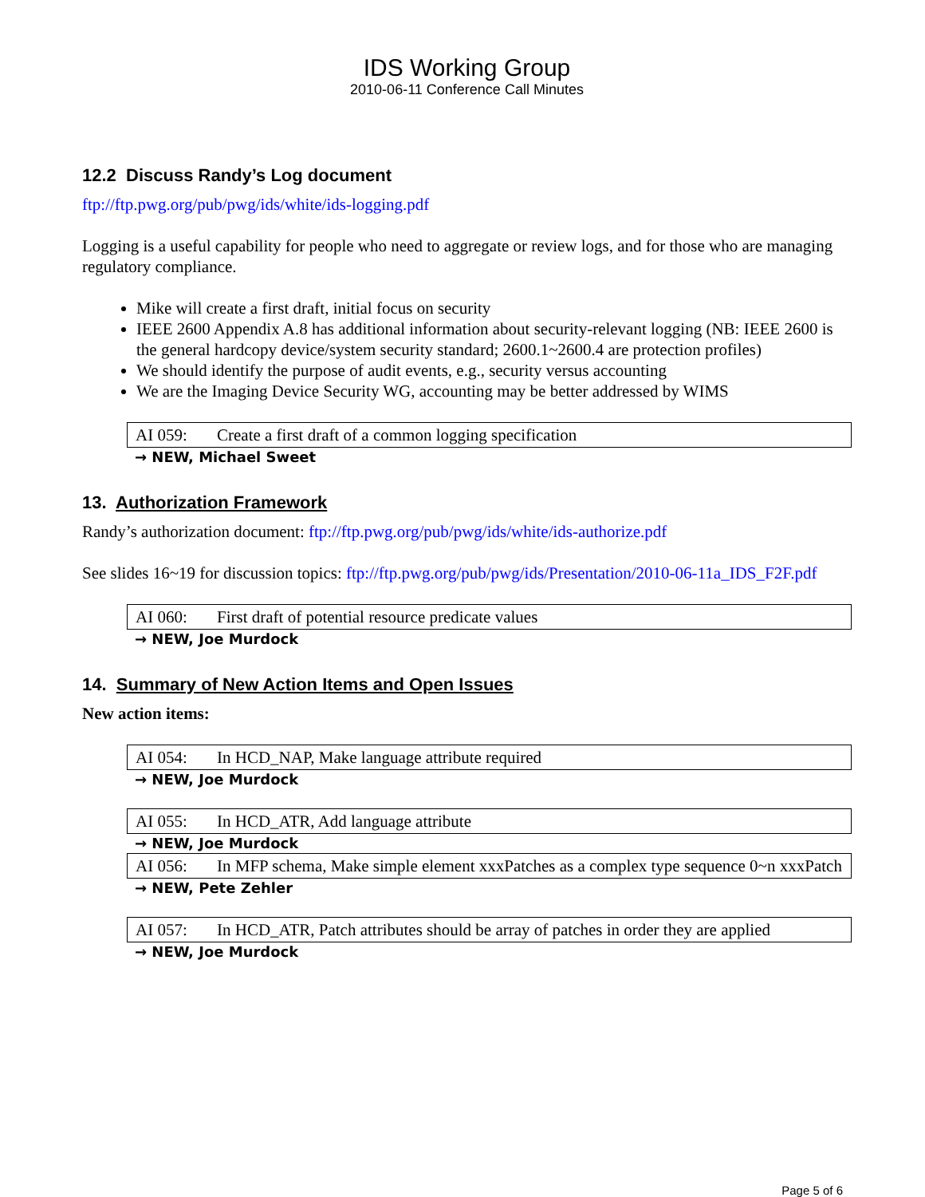IDS Working Group
2010-06-11 Conference Call Minutes
12.2 Discuss Randy’s Log document
ftp://ftp.pwg.org/pub/pwg/ids/white/ids-logging.pdf
Logging is a useful capability for people who need to aggregate or review logs, and for those who are managing regulatory compliance.
Mike will create a first draft, initial focus on security
IEEE 2600 Appendix A.8 has additional information about security-relevant logging (NB: IEEE 2600 is the general hardcopy device/system security standard; 2600.1~2600.4 are protection profiles)
We should identify the purpose of audit events, e.g., security versus accounting
We are the Imaging Device Security WG, accounting may be better addressed by WIMS
AI 059: Create a first draft of a common logging specification
→ NEW, Michael Sweet
13. Authorization Framework
Randy’s authorization document: ftp://ftp.pwg.org/pub/pwg/ids/white/ids-authorize.pdf
See slides 16~19 for discussion topics: ftp://ftp.pwg.org/pub/pwg/ids/Presentation/2010-06-11a_IDS_F2F.pdf
AI 060: First draft of potential resource predicate values
→ NEW, Joe Murdock
14. Summary of New Action Items and Open Issues
New action items:
AI 054: In HCD_NAP, Make language attribute required
→ NEW, Joe Murdock
AI 055: In HCD_ATR, Add language attribute
→ NEW, Joe Murdock
AI 056: In MFP schema, Make simple element xxxPatches as a complex type sequence 0~n xxxPatch
→ NEW, Pete Zehler
AI 057: In HCD_ATR, Patch attributes should be array of patches in order they are applied
→ NEW, Joe Murdock
Page 5 of 6